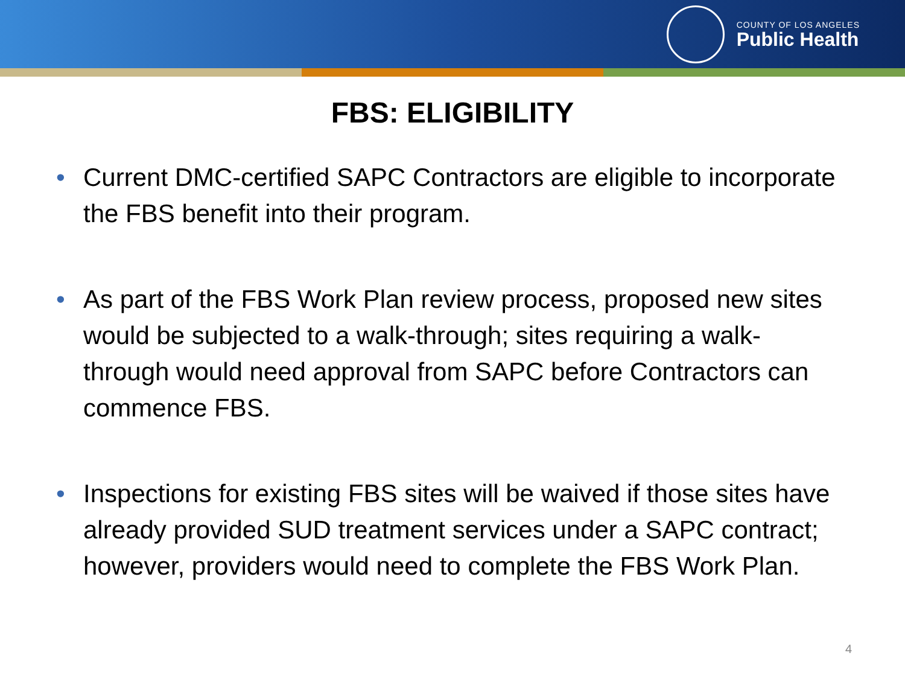COUNTY OF LOS ANGELES
Public Health
FBS: ELIGIBILITY
• Current DMC-certified SAPC Contractors are eligible to incorporate the FBS benefit into their program.
• As part of the FBS Work Plan review process, proposed new sites would be subjected to a walk-through; sites requiring a walk-through would need approval from SAPC before Contractors can commence FBS.
• Inspections for existing FBS sites will be waived if those sites have already provided SUD treatment services under a SAPC contract; however, providers would need to complete the FBS Work Plan.
4